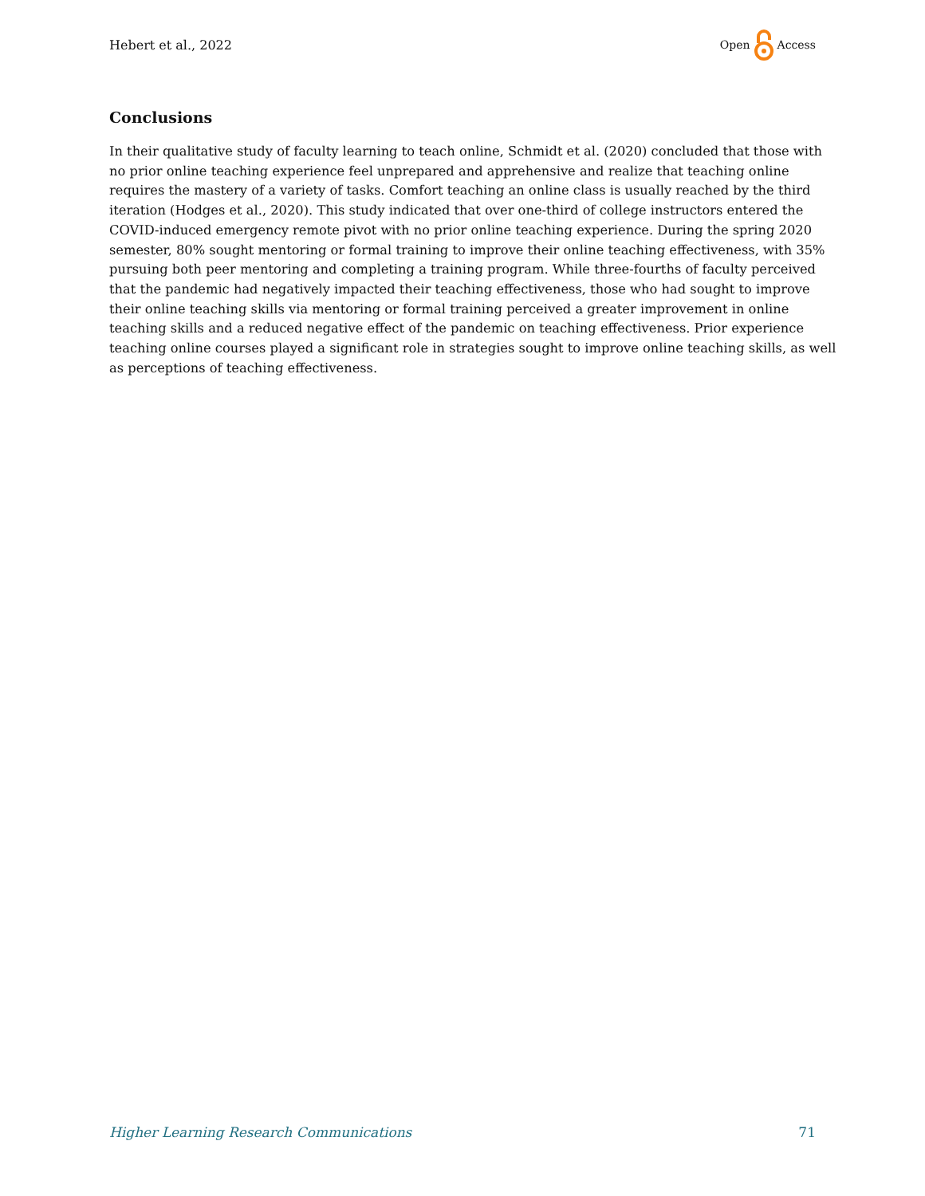Hebert et al., 2022 Open Access
Conclusions
In their qualitative study of faculty learning to teach online, Schmidt et al. (2020) concluded that those with no prior online teaching experience feel unprepared and apprehensive and realize that teaching online requires the mastery of a variety of tasks. Comfort teaching an online class is usually reached by the third iteration (Hodges et al., 2020). This study indicated that over one-third of college instructors entered the COVID-induced emergency remote pivot with no prior online teaching experience. During the spring 2020 semester, 80% sought mentoring or formal training to improve their online teaching effectiveness, with 35% pursuing both peer mentoring and completing a training program. While three-fourths of faculty perceived that the pandemic had negatively impacted their teaching effectiveness, those who had sought to improve their online teaching skills via mentoring or formal training perceived a greater improvement in online teaching skills and a reduced negative effect of the pandemic on teaching effectiveness. Prior experience teaching online courses played a significant role in strategies sought to improve online teaching skills, as well as perceptions of teaching effectiveness.
Higher Learning Research Communications 71